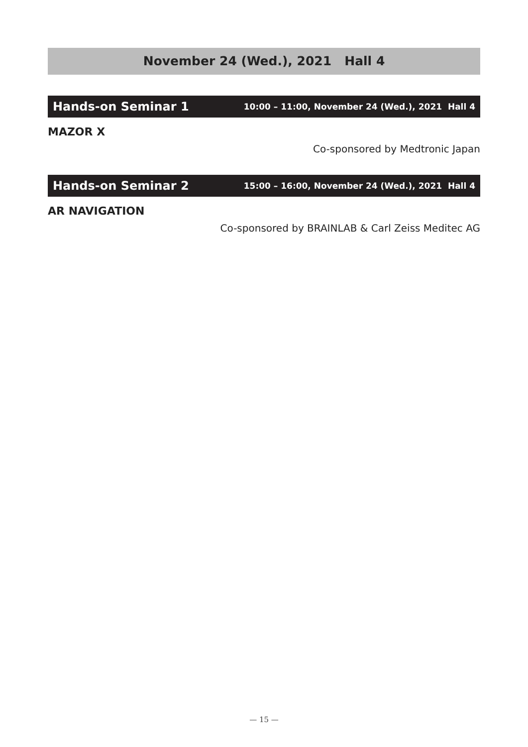November 24 (Wed.), 2021 Hall 4
Hands-on Seminar 1 10:00 – 11:00, November 24 (Wed.), 2021 Hall 4
MAZOR X
Co-sponsored by Medtronic Japan
Hands-on Seminar 2 15:00 – 16:00, November 24 (Wed.), 2021 Hall 4
AR NAVIGATION
Co-sponsored by BRAINLAB & Carl Zeiss Meditec AG
— 15 —